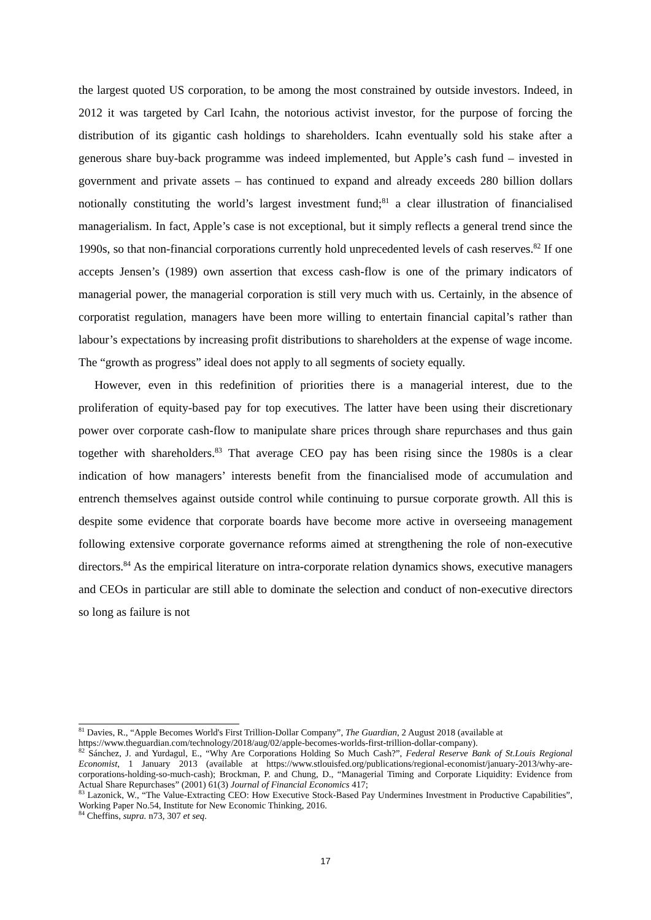the largest quoted US corporation, to be among the most constrained by outside investors. Indeed, in 2012 it was targeted by Carl Icahn, the notorious activist investor, for the purpose of forcing the distribution of its gigantic cash holdings to shareholders. Icahn eventually sold his stake after a generous share buy-back programme was indeed implemented, but Apple’s cash fund – invested in government and private assets – has continued to expand and already exceeds 280 billion dollars notionally constituting the world’s largest investment fund;<sup>81</sup> a clear illustration of financialised managerialism. In fact, Apple’s case is not exceptional, but it simply reflects a general trend since the 1990s, so that non-financial corporations currently hold unprecedented levels of cash reserves.<sup>82</sup> If one accepts Jensen’s (1989) own assertion that excess cash-flow is one of the primary indicators of managerial power, the managerial corporation is still very much with us. Certainly, in the absence of corporatist regulation, managers have been more willing to entertain financial capital’s rather than labour’s expectations by increasing profit distributions to shareholders at the expense of wage income. The “growth as progress” ideal does not apply to all segments of society equally.
However, even in this redefinition of priorities there is a managerial interest, due to the proliferation of equity-based pay for top executives. The latter have been using their discretionary power over corporate cash-flow to manipulate share prices through share repurchases and thus gain together with shareholders.<sup>83</sup> That average CEO pay has been rising since the 1980s is a clear indication of how managers’ interests benefit from the financialised mode of accumulation and entrench themselves against outside control while continuing to pursue corporate growth. All this is despite some evidence that corporate boards have become more active in overseeing management following extensive corporate governance reforms aimed at strengthening the role of non-executive directors.<sup>84</sup> As the empirical literature on intra-corporate relation dynamics shows, executive managers and CEOs in particular are still able to dominate the selection and conduct of non-executive directors so long as failure is not
<sup>81</sup> Davies, R., “Apple Becomes World's First Trillion-Dollar Company”, The Guardian, 2 August 2018 (available at https://www.theguardian.com/technology/2018/aug/02/apple-becomes-worlds-first-trillion-dollar-company).
<sup>82</sup> Sánchez, J. and Yurdagul, E., “Why Are Corporations Holding So Much Cash?”, Federal Reserve Bank of St.Louis Regional Economist, 1 January 2013 (available at https://www.stlouisfed.org/publications/regional-economist/january-2013/why-are-corporations-holding-so-much-cash); Brockman, P. and Chung, D., “Managerial Timing and Corporate Liquidity: Evidence from Actual Share Repurchases” (2001) 61(3) Journal of Financial Economics 417;
<sup>83</sup> Lazonick, W., “The Value-Extracting CEO: How Executive Stock-Based Pay Undermines Investment in Productive Capabilities”, Working Paper No.54, Institute for New Economic Thinking, 2016.
<sup>84</sup> Cheffins, supra. n73, 307 et seq.
17